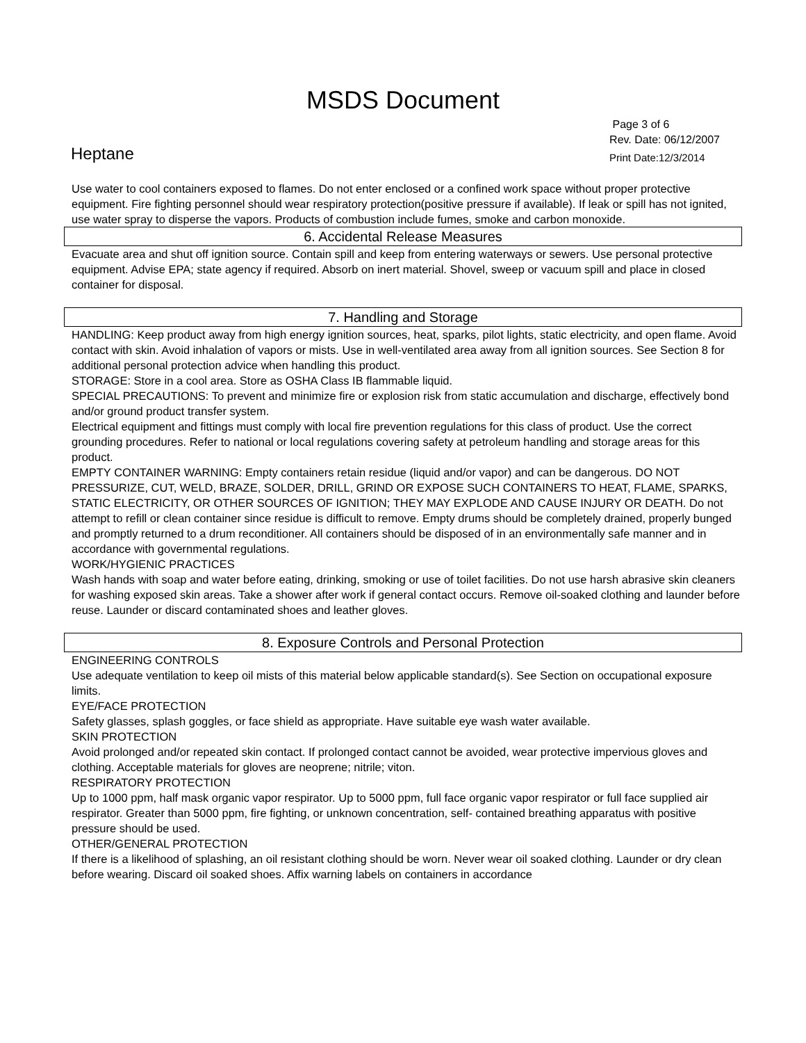MSDS Document
Heptane
Page 3 of 6
Rev. Date: 06/12/2007
Print Date:12/3/2014
Use water to cool containers exposed to flames. Do not enter enclosed or a confined work space without proper protective equipment. Fire fighting personnel should wear respiratory protection(positive pressure if available). If leak or spill has not ignited, use water spray to disperse the vapors. Products of combustion include fumes, smoke and carbon monoxide.
6. Accidental Release Measures
Evacuate area and shut off ignition source. Contain spill and keep from entering waterways or sewers. Use personal protective equipment. Advise EPA; state agency if required. Absorb on inert material. Shovel, sweep or vacuum spill and place in closed container for disposal.
7. Handling and Storage
HANDLING: Keep product away from high energy ignition sources, heat, sparks, pilot lights, static electricity, and open flame. Avoid contact with skin. Avoid inhalation of vapors or mists. Use in well-ventilated area away from all ignition sources. See Section 8 for additional personal protection advice when handling this product.
STORAGE: Store in a cool area. Store as OSHA Class IB flammable liquid.
SPECIAL PRECAUTIONS: To prevent and minimize fire or explosion risk from static accumulation and discharge, effectively bond and/or ground product transfer system.
Electrical equipment and fittings must comply with local fire prevention regulations for this class of product. Use the correct grounding procedures. Refer to national or local regulations covering safety at petroleum handling and storage areas for this product.
EMPTY CONTAINER WARNING: Empty containers retain residue (liquid and/or vapor) and can be dangerous. DO NOT PRESSURIZE, CUT, WELD, BRAZE, SOLDER, DRILL, GRIND OR EXPOSE SUCH CONTAINERS TO HEAT, FLAME, SPARKS, STATIC ELECTRICITY, OR OTHER SOURCES OF IGNITION; THEY MAY EXPLODE AND CAUSE INJURY OR DEATH. Do not attempt to refill or clean container since residue is difficult to remove. Empty drums should be completely drained, properly bunged and promptly returned to a drum reconditioner. All containers should be disposed of in an environmentally safe manner and in accordance with governmental regulations.
WORK/HYGIENIC PRACTICES
Wash hands with soap and water before eating, drinking, smoking or use of toilet facilities. Do not use harsh abrasive skin cleaners for washing exposed skin areas. Take a shower after work if general contact occurs. Remove oil-soaked clothing and launder before reuse. Launder or discard contaminated shoes and leather gloves.
8. Exposure Controls and Personal Protection
ENGINEERING CONTROLS
Use adequate ventilation to keep oil mists of this material below applicable standard(s). See Section on occupational exposure limits.
EYE/FACE PROTECTION
Safety glasses, splash goggles, or face shield as appropriate. Have suitable eye wash water available.
SKIN PROTECTION
Avoid prolonged and/or repeated skin contact. If prolonged contact cannot be avoided, wear protective impervious gloves and clothing. Acceptable materials for gloves are neoprene; nitrile; viton.
RESPIRATORY PROTECTION
Up to 1000 ppm, half mask organic vapor respirator. Up to 5000 ppm, full face organic vapor respirator or full face supplied air respirator. Greater than 5000 ppm, fire fighting, or unknown concentration, self- contained breathing apparatus with positive pressure should be used.
OTHER/GENERAL PROTECTION
If there is a likelihood of splashing, an oil resistant clothing should be worn. Never wear oil soaked clothing. Launder or dry clean before wearing. Discard oil soaked shoes. Affix warning labels on containers in accordance